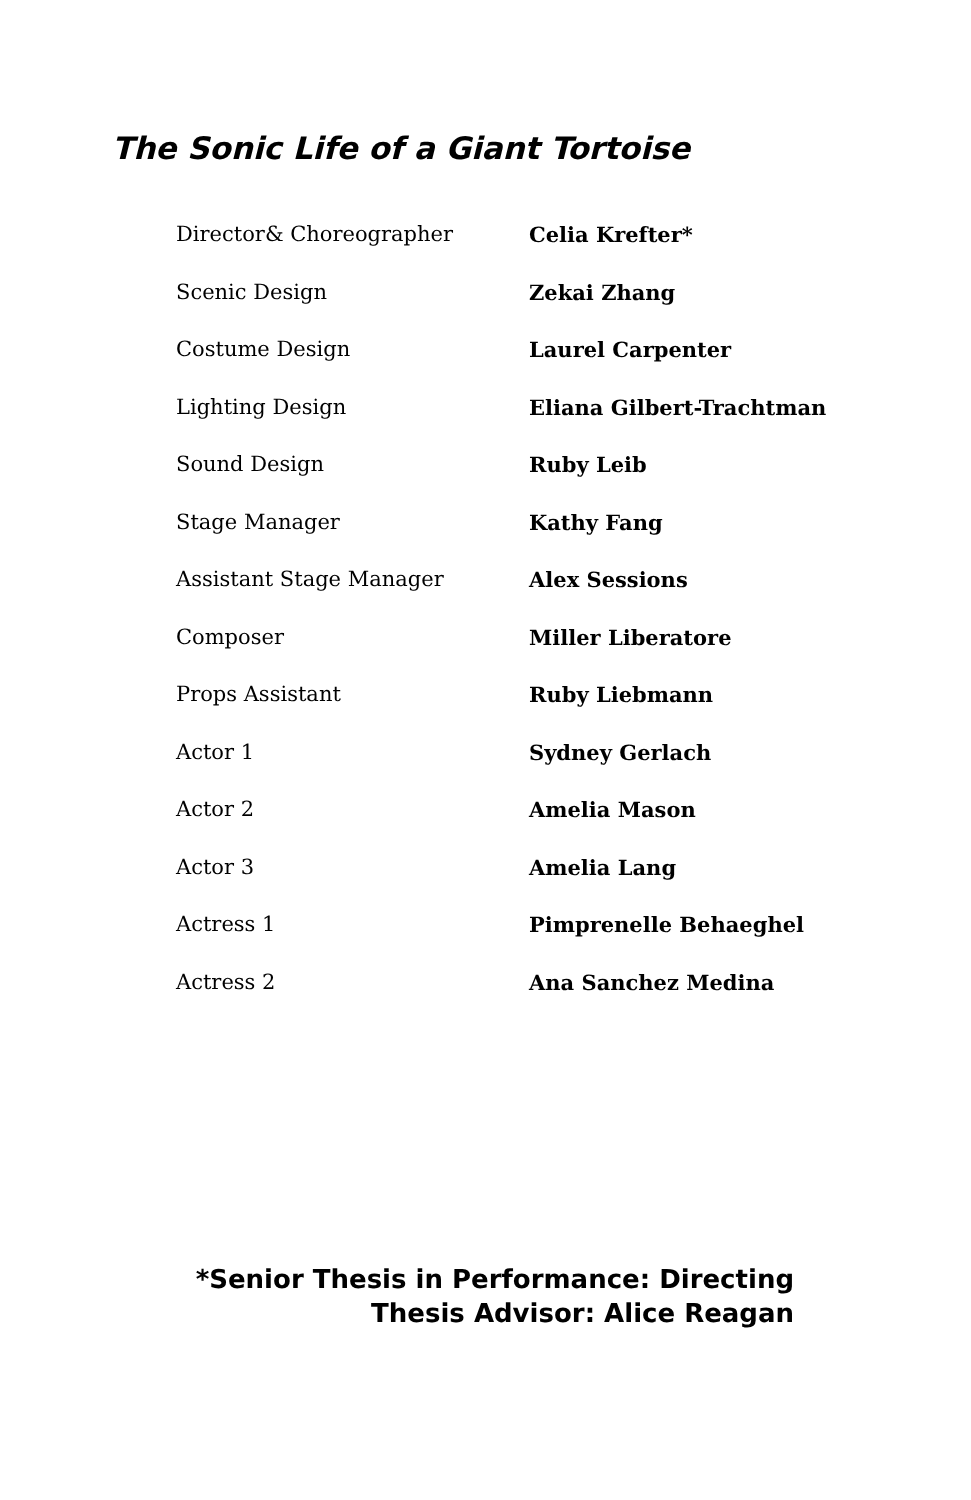The Sonic Life of a Giant Tortoise
| Director& Choreographer | Celia Krefter* |
| Scenic Design | Zekai Zhang |
| Costume Design | Laurel Carpenter |
| Lighting Design | Eliana Gilbert-Trachtman |
| Sound Design | Ruby Leib |
| Stage Manager | Kathy Fang |
| Assistant Stage Manager | Alex Sessions |
| Composer | Miller Liberatore |
| Props Assistant | Ruby Liebmann |
| Actor 1 | Sydney Gerlach |
| Actor 2 | Amelia Mason |
| Actor 3 | Amelia Lang |
| Actress 1 | Pimprenelle Behaeghel |
| Actress 2 | Ana Sanchez Medina |
*Senior Thesis in Performance: Directing
Thesis Advisor: Alice Reagan